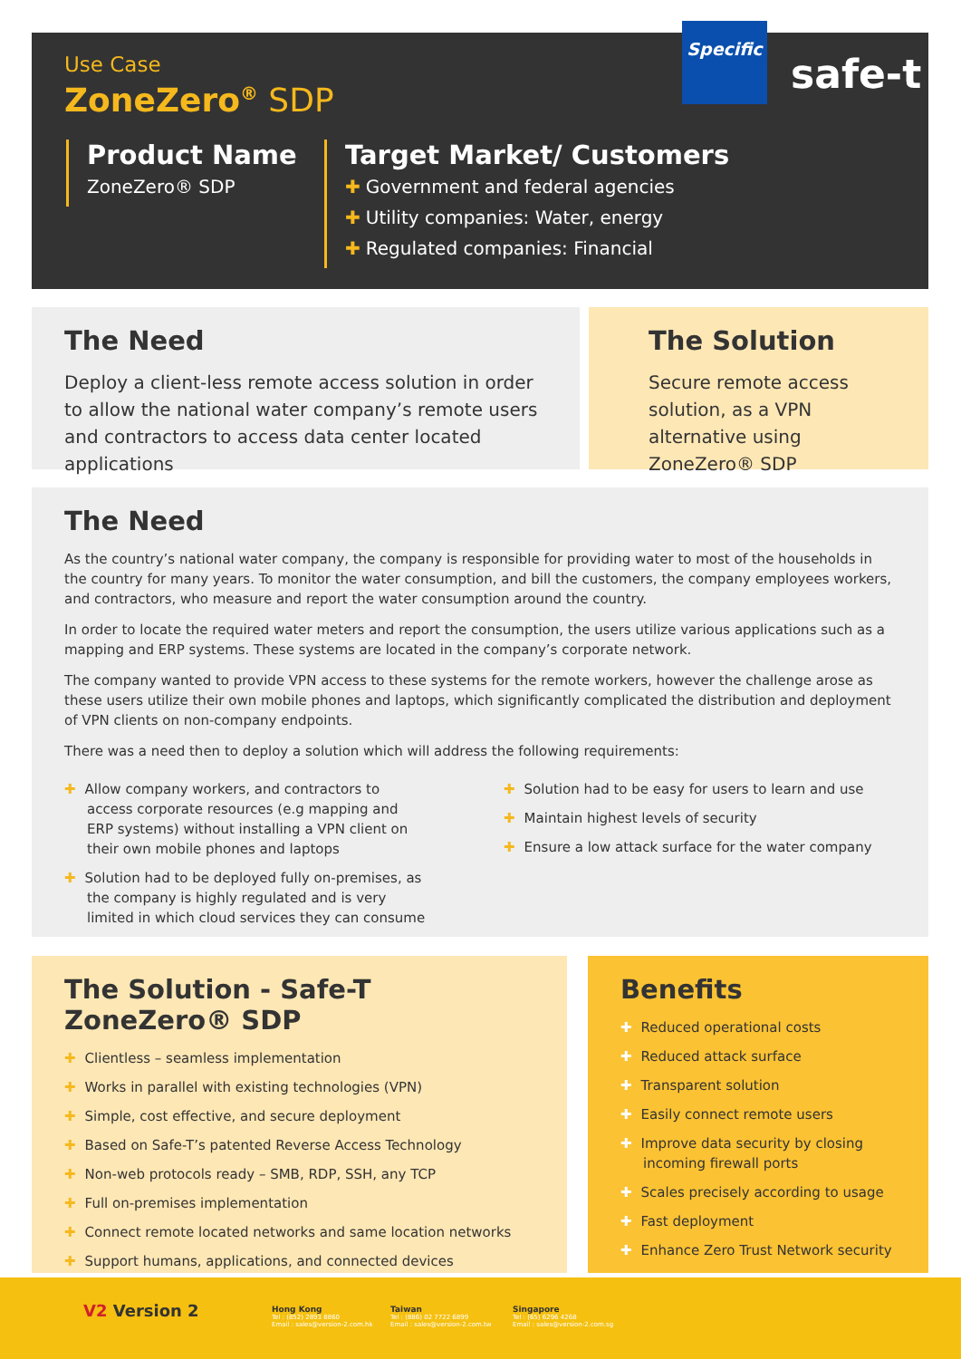Use Case
ZoneZero<sup>®</sup> SDP
Specific
safe-t
Product Name
ZoneZero® SDP
Target Market/ Customers
✚ Government and federal agencies
✚ Utility companies: Water, energy
✚ Regulated companies: Financial
The Need
Deploy a client-less remote access solution in order to allow the national water company’s remote users and contractors to access data center located applications
The Solution
Secure remote access solution, as a VPN alternative using ZoneZero® SDP
The Need
As the country’s national water company, the company is responsible for providing water to most of the households in the country for many years. To monitor the water consumption, and bill the customers, the company employees workers, and contractors, who measure and report the water consumption around the country.
In order to locate the required water meters and report the consumption, the users utilize various applications such as a mapping and ERP systems. These systems are located in the company’s corporate network.
The company wanted to provide VPN access to these systems for the remote workers, however the challenge arose as these users utilize their own mobile phones and laptops, which significantly complicated the distribution and deployment of VPN clients on non-company endpoints.
There was a need then to deploy a solution which will address the following requirements:
✚ Allow company workers, and contractors to access corporate resources (e.g mapping and ERP systems) without installing a VPN client on their own mobile phones and laptops
✚ Solution had to be deployed fully on-premises, as the company is highly regulated and is very limited in which cloud services they can consume
✚ Solution had to be easy for users to learn and use
✚ Maintain highest levels of security
✚ Ensure a low attack surface for the water company
The Solution - Safe-T ZoneZero® SDP
✚ Clientless – seamless implementation
✚ Works in parallel with existing technologies (VPN)
✚ Simple, cost effective, and secure deployment
✚ Based on Safe-T’s patented Reverse Access Technology
✚ Non-web protocols ready – SMB, RDP, SSH, any TCP
✚ Full on-premises implementation
✚ Connect remote located networks and same location networks
✚ Support humans, applications, and connected devices
Benefits
✚ Reduced operational costs
✚ Reduced attack surface
✚ Transparent solution
✚ Easily connect remote users
✚ Improve data security by closing incoming firewall ports
✚ Scales precisely according to usage
✚ Fast deployment
✚ Enhance Zero Trust Network security
V2 Version 2
Hong Kong
Tel : (852) 2893 8860
Email : sales@version-2.com.hk
Taiwan
Tel : (886) 02 7722 6899
Email : sales@version-2.com.tw
Singapore
Tel : (65) 6296 4268
Email : sales@version-2.com.sg